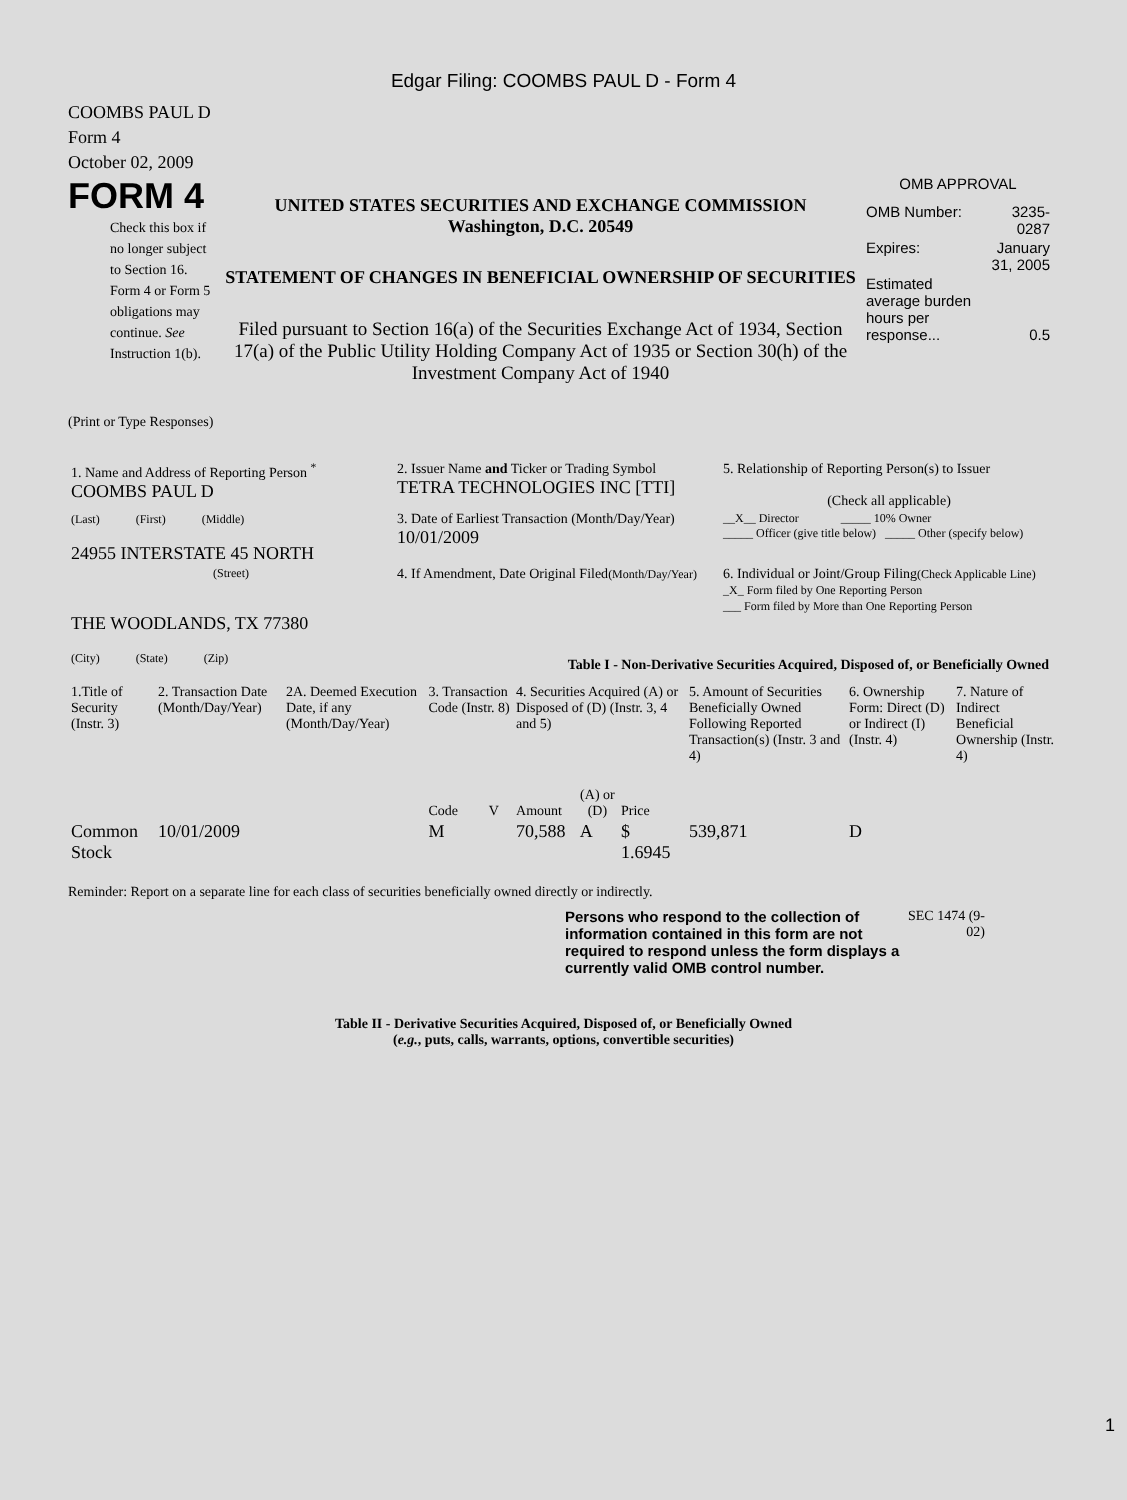Edgar Filing: COOMBS PAUL D - Form 4
COOMBS PAUL D
Form 4
October 02, 2009
FORM 4
Check this box if no longer subject to Section 16. Form 4 or Form 5 obligations may continue. See Instruction 1(b).
UNITED STATES SECURITIES AND EXCHANGE COMMISSION
Washington, D.C. 20549
STATEMENT OF CHANGES IN BENEFICIAL OWNERSHIP OF SECURITIES
Filed pursuant to Section 16(a) of the Securities Exchange Act of 1934, Section 17(a) of the Public Utility Holding Company Act of 1935 or Section 30(h) of the Investment Company Act of 1940
OMB APPROVAL
| OMB Number: | 3235-0287 |
| Expires: | January 31, 2005 |
| Estimated average burden hours per response... | 0.5 |
(Print or Type Responses)
| 1. Name and Address of Reporting Person <sup>*</sup> COOMBS PAUL D | 2. Issuer Name and Ticker or Trading Symbol TETRA TECHNOLOGIES INC [TTI] | 5. Relationship of Reporting Person(s) to Issuer (Check all applicable) |
| (Last) (First) (Middle) 24955 INTERSTATE 45 NORTH | 3. Date of Earliest Transaction (Month/Day/Year) 10/01/2009 | __X__ Director _____ 10% Owner _____ Officer (give title below) _____ Other (specify below) |
| (Street) THE WOODLANDS, TX 77380 (City) (State) (Zip) | 4. If Amendment, Date Original Filed (Month/Day/Year) | 6. Individual or Joint/Group Filing (Check Applicable Line) _X_ Form filed by One Reporting Person ___ Form filed by More than One Reporting Person |
Table I - Non-Derivative Securities Acquired, Disposed of, or Beneficially Owned
| 1.Title of Security (Instr. 3) | 2. Transaction Date (Month/Day/Year) | 2A. Deemed Execution Date, if any (Month/Day/Year) | 3. Transaction Code (Instr. 8) | | 4. Securities Acquired (A) or Disposed of (D) (Instr. 3, 4 and 5) | | | 5. Amount of Securities Beneficially Owned Following Reported Transaction(s) (Instr. 3 and 4) | 6. Ownership Form: Direct (D) or Indirect (I) (Instr. 4) | 7. Nature of Indirect Beneficial Ownership (Instr. 4) |
| --- | --- | --- | --- | --- | --- | --- | --- | --- | --- | --- |
| | | | Code | V | Amount | (A) or (D) | Price | | | |
| Common Stock | 10/01/2009 | | M | | 70,588 | A | $ 1.6945 | 539,871 | D | |
Reminder: Report on a separate line for each class of securities beneficially owned directly or indirectly.
Persons who respond to the collection of information contained in this form are not required to respond unless the form displays a currently valid OMB control number.
SEC 1474 (9-02)
Table II - Derivative Securities Acquired, Disposed of, or Beneficially Owned
(e.g., puts, calls, warrants, options, convertible securities)
1